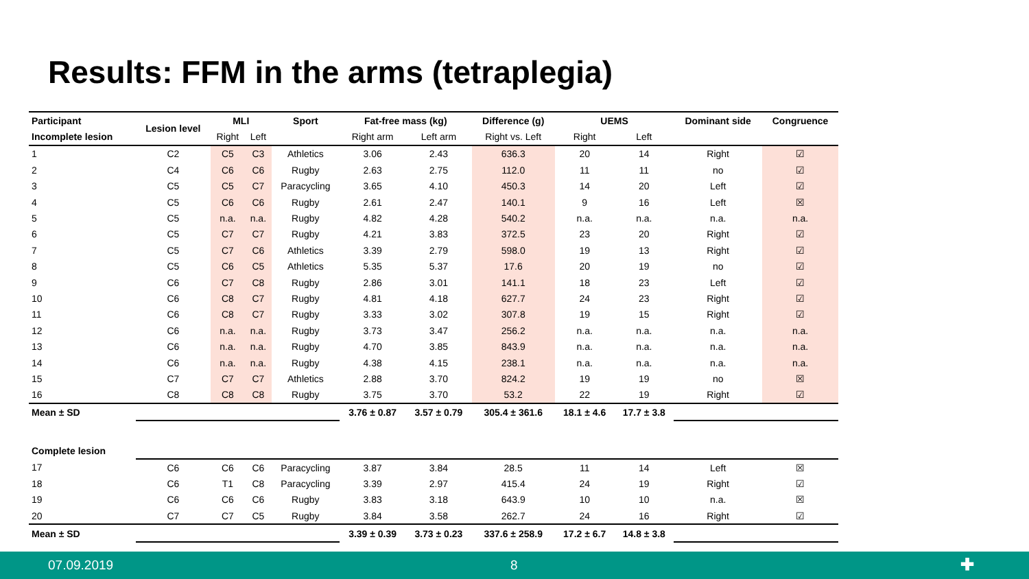Results: FFM in the arms (tetraplegia)
| Participant | Lesion level | MLI | | Sport | Fat-free mass (kg) | | Difference (g) | UEMS | | Dominant side | Congruence |
| --- | --- | --- | --- | --- | --- | --- | --- | --- | --- | --- | --- |
| Incomplete lesion | | Right | Left | | Right arm | Left arm | Right vs. Left | Right | Left | | |
| 1 | C2 | C5 | C3 | Athletics | 3.06 | 2.43 | 636.3 | 20 | 14 | Right | ☑ |
| 2 | C4 | C6 | C6 | Rugby | 2.63 | 2.75 | 112.0 | 11 | 11 | no | ☑ |
| 3 | C5 | C5 | C7 | Paracycling | 3.65 | 4.10 | 450.3 | 14 | 20 | Left | ☑ |
| 4 | C5 | C6 | C6 | Rugby | 2.61 | 2.47 | 140.1 | 9 | 16 | Left | ☒ |
| 5 | C5 | n.a. | n.a. | Rugby | 4.82 | 4.28 | 540.2 | n.a. | n.a. | n.a. | n.a. |
| 6 | C5 | C7 | C7 | Rugby | 4.21 | 3.83 | 372.5 | 23 | 20 | Right | ☑ |
| 7 | C5 | C7 | C6 | Athletics | 3.39 | 2.79 | 598.0 | 19 | 13 | Right | ☑ |
| 8 | C5 | C6 | C5 | Athletics | 5.35 | 5.37 | 17.6 | 20 | 19 | no | ☑ |
| 9 | C6 | C7 | C8 | Rugby | 2.86 | 3.01 | 141.1 | 18 | 23 | Left | ☑ |
| 10 | C6 | C8 | C7 | Rugby | 4.81 | 4.18 | 627.7 | 24 | 23 | Right | ☑ |
| 11 | C6 | C8 | C7 | Rugby | 3.33 | 3.02 | 307.8 | 19 | 15 | Right | ☑ |
| 12 | C6 | n.a. | n.a. | Rugby | 3.73 | 3.47 | 256.2 | n.a. | n.a. | n.a. | n.a. |
| 13 | C6 | n.a. | n.a. | Rugby | 4.70 | 3.85 | 843.9 | n.a. | n.a. | n.a. | n.a. |
| 14 | C6 | n.a. | n.a. | Rugby | 4.38 | 4.15 | 238.1 | n.a. | n.a. | n.a. | n.a. |
| 15 | C7 | C7 | C7 | Athletics | 2.88 | 3.70 | 824.2 | 19 | 19 | no | ☒ |
| 16 | C8 | C8 | C8 | Rugby | 3.75 | 3.70 | 53.2 | 22 | 19 | Right | ☑ |
| Mean ± SD | | | | | 3.76 ± 0.87 | 3.57 ± 0.79 | 305.4 ± 361.6 | 18.1 ± 4.6 | 17.7 ± 3.8 | | |
| Complete lesion | | | | | | | | | | | |
| 17 | C6 | C6 | C6 | Paracycling | 3.87 | 3.84 | 28.5 | 11 | 14 | Left | ☒ |
| 18 | C6 | T1 | C8 | Paracycling | 3.39 | 2.97 | 415.4 | 24 | 19 | Right | ☑ |
| 19 | C6 | C6 | C6 | Rugby | 3.83 | 3.18 | 643.9 | 10 | 10 | n.a. | ☒ |
| 20 | C7 | C7 | C5 | Rugby | 3.84 | 3.58 | 262.7 | 24 | 16 | Right | ☑ |
| Mean ± SD | | | | | 3.39 ± 0.39 | 3.73 ± 0.23 | 337.6 ± 258.9 | 17.2 ± 6.7 | 14.8 ± 3.8 | | |
07.09.2019 8 ✚